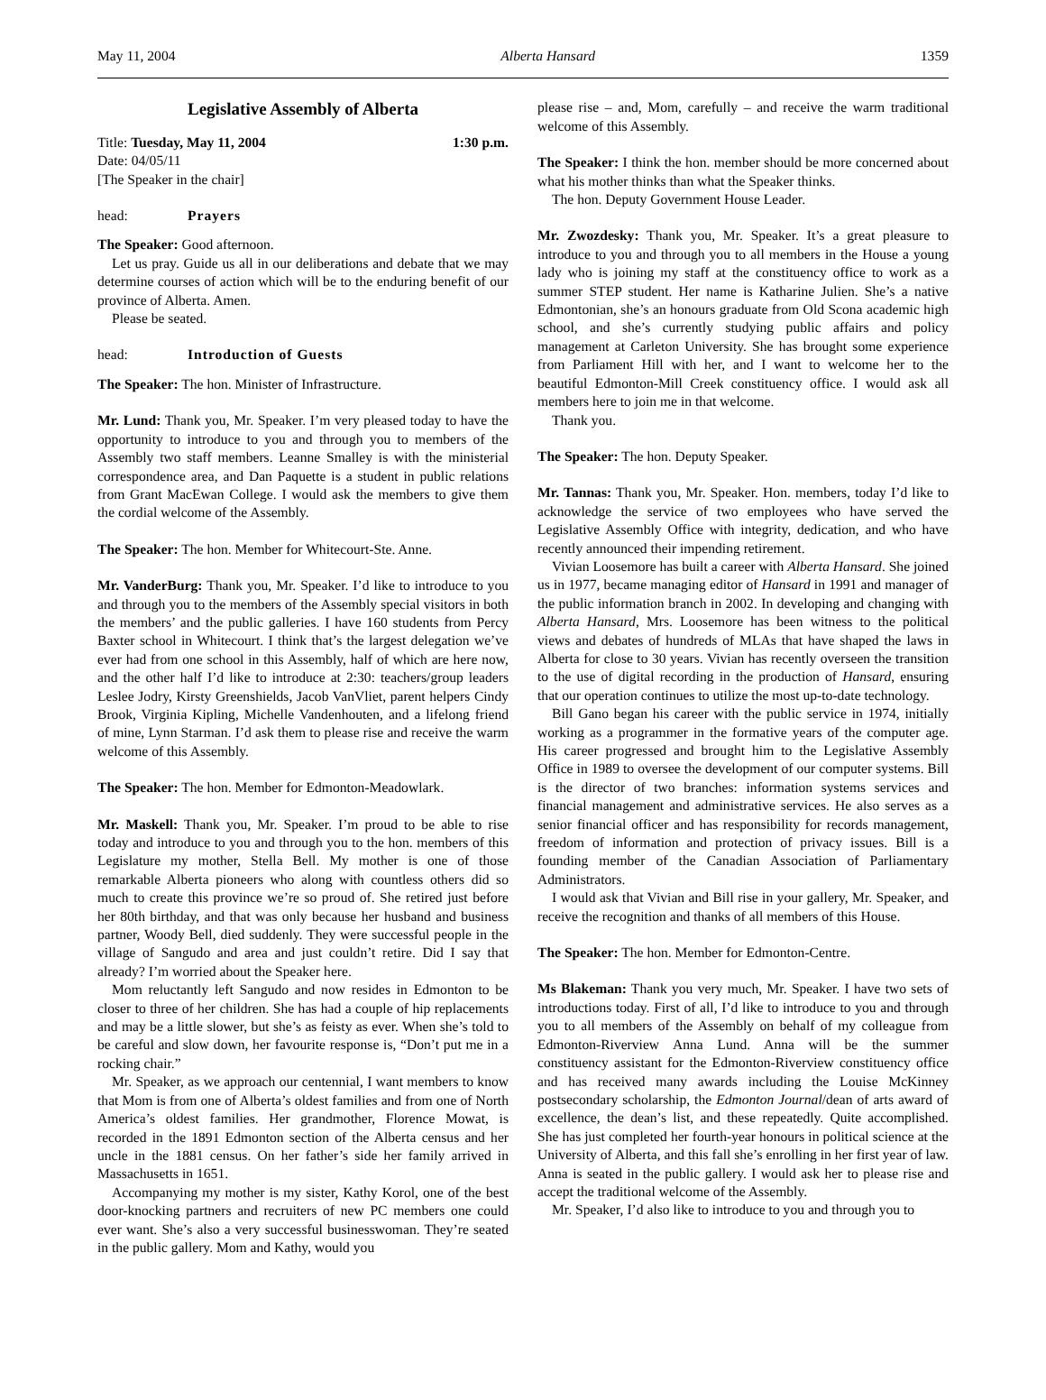May 11, 2004 Alberta Hansard 1359
Legislative Assembly of Alberta
Title: Tuesday, May 11, 2004 1:30 p.m.
Date: 04/05/11
[The Speaker in the chair]
head: Prayers
The Speaker: Good afternoon.
Let us pray. Guide us all in our deliberations and debate that we may determine courses of action which will be to the enduring benefit of our province of Alberta. Amen.
Please be seated.
head: Introduction of Guests
The Speaker: The hon. Minister of Infrastructure.
Mr. Lund: Thank you, Mr. Speaker. I’m very pleased today to have the opportunity to introduce to you and through you to members of the Assembly two staff members. Leanne Smalley is with the ministerial correspondence area, and Dan Paquette is a student in public relations from Grant MacEwan College. I would ask the members to give them the cordial welcome of the Assembly.
The Speaker: The hon. Member for Whitecourt-Ste. Anne.
Mr. VanderBurg: Thank you, Mr. Speaker. I’d like to introduce to you and through you to the members of the Assembly special visitors in both the members’ and the public galleries. I have 160 students from Percy Baxter school in Whitecourt. I think that’s the largest delegation we’ve ever had from one school in this Assembly, half of which are here now, and the other half I’d like to introduce at 2:30: teachers/group leaders Leslee Jodry, Kirsty Greenshields, Jacob VanVliet, parent helpers Cindy Brook, Virginia Kipling, Michelle Vandenhouten, and a lifelong friend of mine, Lynn Starman. I’d ask them to please rise and receive the warm welcome of this Assembly.
The Speaker: The hon. Member for Edmonton-Meadowlark.
Mr. Maskell: Thank you, Mr. Speaker. I’m proud to be able to rise today and introduce to you and through you to the hon. members of this Legislature my mother, Stella Bell. My mother is one of those remarkable Alberta pioneers who along with countless others did so much to create this province we’re so proud of. She retired just before her 80th birthday, and that was only because her husband and business partner, Woody Bell, died suddenly. They were successful people in the village of Sangudo and area and just couldn’t retire. Did I say that already? I’m worried about the Speaker here.
Mom reluctantly left Sangudo and now resides in Edmonton to be closer to three of her children. She has had a couple of hip replacements and may be a little slower, but she’s as feisty as ever. When she’s told to be careful and slow down, her favourite response is, “Don’t put me in a rocking chair.”
Mr. Speaker, as we approach our centennial, I want members to know that Mom is from one of Alberta’s oldest families and from one of North America’s oldest families. Her grandmother, Florence Mowat, is recorded in the 1891 Edmonton section of the Alberta census and her uncle in the 1881 census. On her father’s side her family arrived in Massachusetts in 1651.
Accompanying my mother is my sister, Kathy Korol, one of the best door-knocking partners and recruiters of new PC members one could ever want. She’s also a very successful businesswoman. They’re seated in the public gallery. Mom and Kathy, would you
please rise – and, Mom, carefully – and receive the warm traditional welcome of this Assembly.
The Speaker: I think the hon. member should be more concerned about what his mother thinks than what the Speaker thinks.
The hon. Deputy Government House Leader.
Mr. Zwozdesky: Thank you, Mr. Speaker. It’s a great pleasure to introduce to you and through you to all members in the House a young lady who is joining my staff at the constituency office to work as a summer STEP student. Her name is Katharine Julien. She’s a native Edmontonian, she’s an honours graduate from Old Scona academic high school, and she’s currently studying public affairs and policy management at Carleton University. She has brought some experience from Parliament Hill with her, and I want to welcome her to the beautiful Edmonton-Mill Creek constituency office. I would ask all members here to join me in that welcome.
Thank you.
The Speaker: The hon. Deputy Speaker.
Mr. Tannas: Thank you, Mr. Speaker. Hon. members, today I’d like to acknowledge the service of two employees who have served the Legislative Assembly Office with integrity, dedication, and who have recently announced their impending retirement.
Vivian Loosemore has built a career with Alberta Hansard. She joined us in 1977, became managing editor of Hansard in 1991 and manager of the public information branch in 2002. In developing and changing with Alberta Hansard, Mrs. Loosemore has been witness to the political views and debates of hundreds of MLAs that have shaped the laws in Alberta for close to 30 years. Vivian has recently overseen the transition to the use of digital recording in the production of Hansard, ensuring that our operation continues to utilize the most up-to-date technology.
Bill Gano began his career with the public service in 1974, initially working as a programmer in the formative years of the computer age. His career progressed and brought him to the Legislative Assembly Office in 1989 to oversee the development of our computer systems. Bill is the director of two branches: information systems services and financial management and administrative services. He also serves as a senior financial officer and has responsibility for records management, freedom of information and protection of privacy issues. Bill is a founding member of the Canadian Association of Parliamentary Administrators.
I would ask that Vivian and Bill rise in your gallery, Mr. Speaker, and receive the recognition and thanks of all members of this House.
The Speaker: The hon. Member for Edmonton-Centre.
Ms Blakeman: Thank you very much, Mr. Speaker. I have two sets of introductions today. First of all, I’d like to introduce to you and through you to all members of the Assembly on behalf of my colleague from Edmonton-Riverview Anna Lund. Anna will be the summer constituency assistant for the Edmonton-Riverview constituency office and has received many awards including the Louise McKinney postsecondary scholarship, the Edmonton Journal/dean of arts award of excellence, the dean’s list, and these repeatedly. Quite accomplished. She has just completed her fourth-year honours in political science at the University of Alberta, and this fall she’s enrolling in her first year of law. Anna is seated in the public gallery. I would ask her to please rise and accept the traditional welcome of the Assembly.
Mr. Speaker, I’d also like to introduce to you and through you to